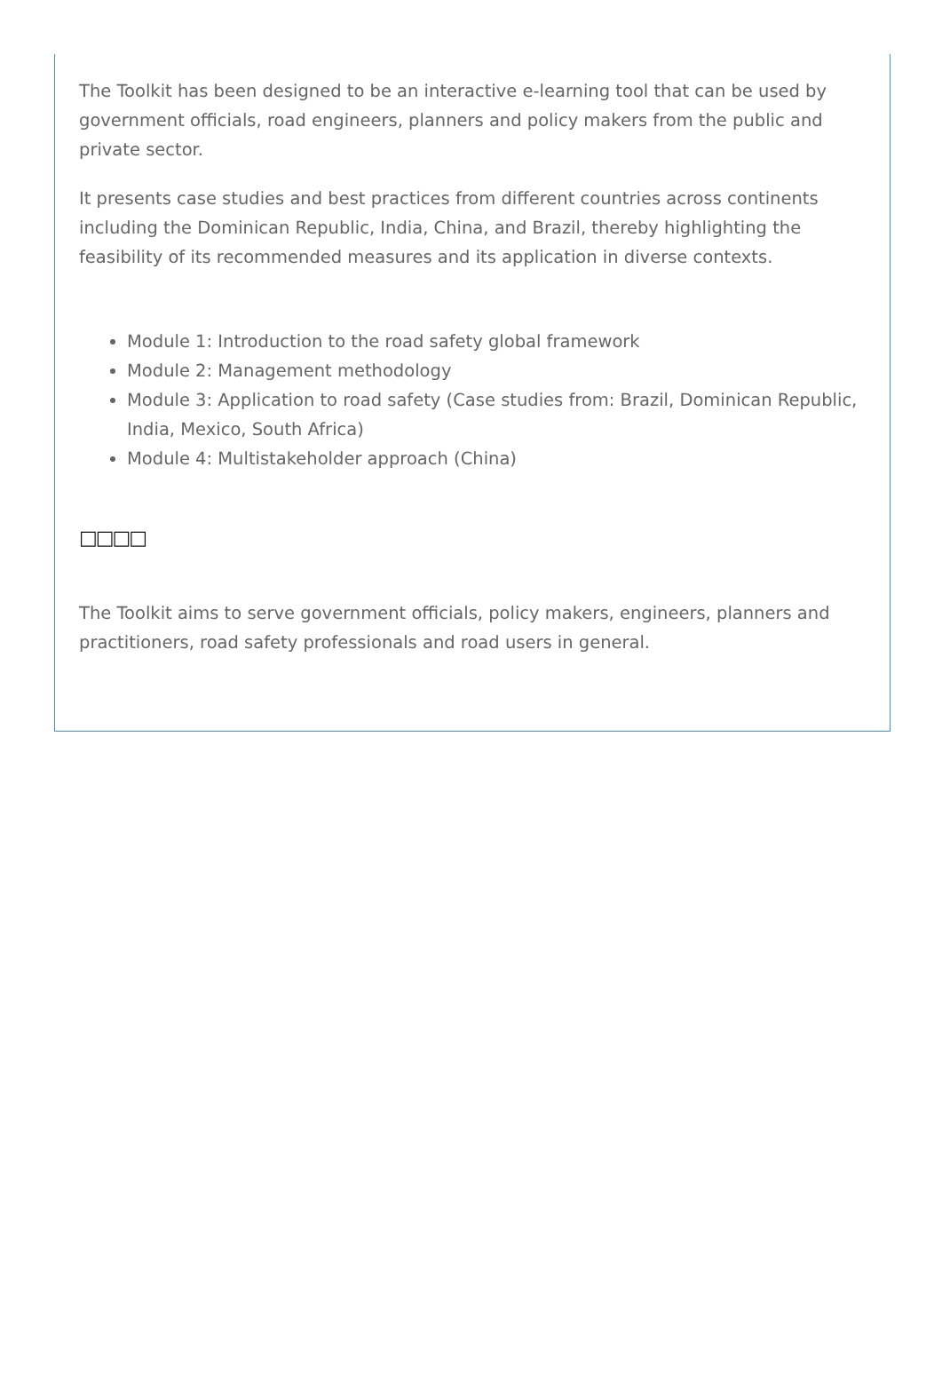The Toolkit has been designed to be an interactive e-learning tool that can be used by government officials, road engineers, planners and policy makers from the public and private sector.
It presents case studies and best practices from different countries across continents including the Dominican Republic, India, China, and Brazil, thereby highlighting the feasibility of its recommended measures and its application in diverse contexts.
Module 1: Introduction to the road safety global framework
Module 2: Management methodology
Module 3: Application to road safety (Case studies from: Brazil, Dominican Republic, India, Mexico, South Africa)
Module 4: Multistakeholder approach (China)
□□□□
The Toolkit aims to serve government officials, policy makers, engineers, planners and practitioners, road safety professionals and road users in general.